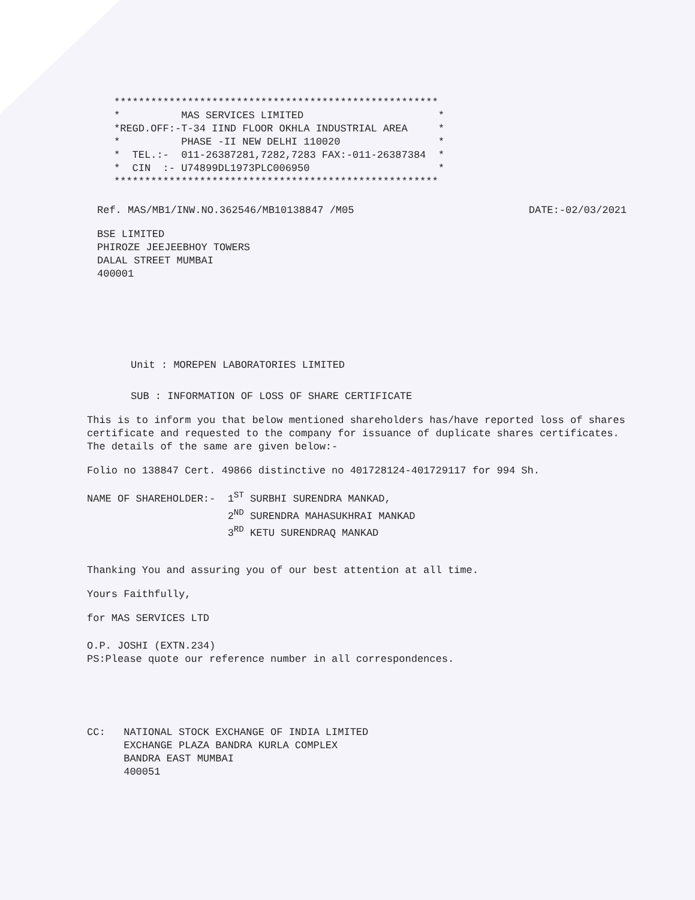***************************************************** * MAS SERVICES LIMITED * *REGD.OFF:-T-34 IIND FLOOR OKHLA INDUSTRIAL AREA * * PHASE -II NEW DELHI 110020 * * TEL.:- 011-26387281,7282,7283 FAX:-011-26387384 * * CIN :- U74899DL1973PLC006950 * *****************************************************
Ref. MAS/MB1/INW.NO.362546/MB10138847 /M05 DATE:-02/03/2021
BSE LIMITED
PHIROZE JEEJEEBHOY TOWERS
DALAL STREET MUMBAI
400001
Unit : MOREPEN LABORATORIES LIMITED
SUB : INFORMATION OF LOSS OF SHARE CERTIFICATE
This is to inform you that below mentioned shareholders has/have reported loss of shares certificate and requested to the company for issuance of duplicate shares certificates. The details of the same are given below:-
Folio no 138847 Cert. 49866 distinctive no 401728124-401729117 for 994 Sh.
NAME OF SHAREHOLDER:- 1<sup>ST</sup> SURBHI SURENDRA MANKAD, 2<sup>ND</sup> SURENDRA MAHASUKHRAI MANKAD 3<sup>RD</sup> KETU SURENDRAQ MANKAD
Thanking You and assuring you of our best attention at all time.
Yours Faithfully,
for MAS SERVICES LTD
O.P. JOSHI (EXTN.234)
PS:Please quote our reference number in all correspondences.
CC: NATIONAL STOCK EXCHANGE OF INDIA LIMITED EXCHANGE PLAZA BANDRA KURLA COMPLEX BANDRA EAST MUMBAI 400051